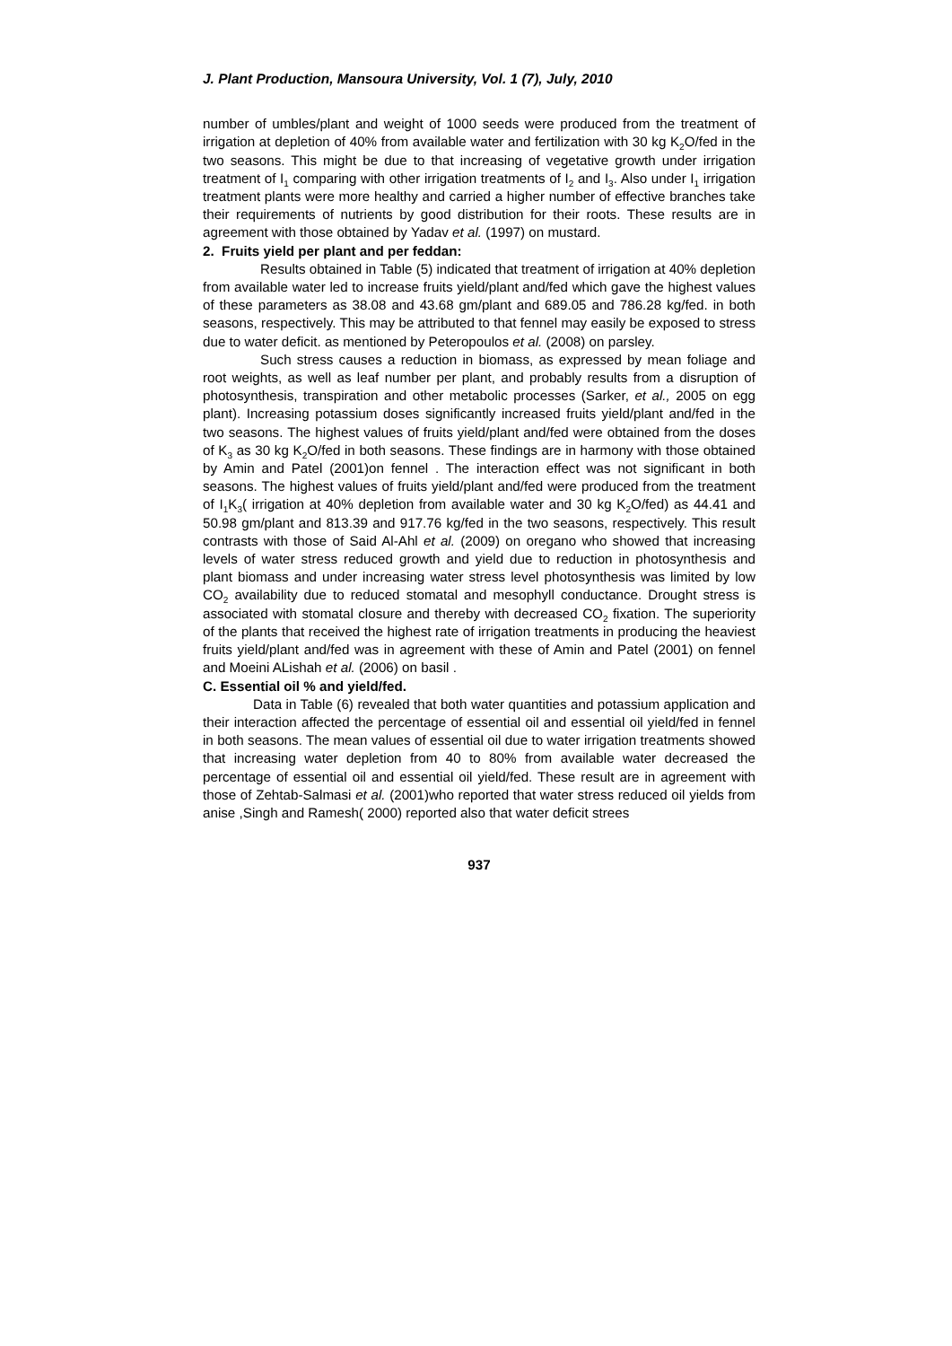J. Plant Production, Mansoura University, Vol. 1 (7), July, 2010
number of umbles/plant and weight of 1000 seeds were produced from the treatment of irrigation at depletion of 40% from available water and fertilization with 30 kg K<sub>2</sub>O/fed in the two seasons. This might be due to that increasing of vegetative growth under irrigation treatment of I<sub>1</sub> comparing with other irrigation treatments of I<sub>2</sub> and I<sub>3</sub>. Also under I<sub>1</sub> irrigation treatment plants were more healthy and carried a higher number of effective branches take their requirements of nutrients by good distribution for their roots. These results are in agreement with those obtained by Yadav et al. (1997) on mustard.
2. Fruits yield per plant and per feddan:
Results obtained in Table (5) indicated that treatment of irrigation at 40% depletion from available water led to increase fruits yield/plant and/fed which gave the highest values of these parameters as 38.08 and 43.68 gm/plant and 689.05 and 786.28 kg/fed. in both seasons, respectively. This may be attributed to that fennel may easily be exposed to stress due to water deficit. as mentioned by Peteropoulos et al. (2008) on parsley.
Such stress causes a reduction in biomass, as expressed by mean foliage and root weights, as well as leaf number per plant, and probably results from a disruption of photosynthesis, transpiration and other metabolic processes (Sarker, et al., 2005 on egg plant). Increasing potassium doses significantly increased fruits yield/plant and/fed in the two seasons. The highest values of fruits yield/plant and/fed were obtained from the doses of K<sub>3</sub> as 30 kg K<sub>2</sub>O/fed in both seasons. These findings are in harmony with those obtained by Amin and Patel (2001)on fennel . The interaction effect was not significant in both seasons. The highest values of fruits yield/plant and/fed were produced from the treatment of I<sub>1</sub>K<sub>3</sub>( irrigation at 40% depletion from available water and 30 kg K<sub>2</sub>O/fed) as 44.41 and 50.98 gm/plant and 813.39 and 917.76 kg/fed in the two seasons, respectively. This result contrasts with those of Said Al-Ahl et al. (2009) on oregano who showed that increasing levels of water stress reduced growth and yield due to reduction in photosynthesis and plant biomass and under increasing water stress level photosynthesis was limited by low CO<sub>2</sub> availability due to reduced stomatal and mesophyll conductance. Drought stress is associated with stomatal closure and thereby with decreased CO<sub>2</sub> fixation. The superiority of the plants that received the highest rate of irrigation treatments in producing the heaviest fruits yield/plant and/fed was in agreement with these of Amin and Patel (2001) on fennel and Moeini ALishah et al. (2006) on basil .
C. Essential oil % and yield/fed.
Data in Table (6) revealed that both water quantities and potassium application and their interaction affected the percentage of essential oil and essential oil yield/fed in fennel in both seasons. The mean values of essential oil due to water irrigation treatments showed that increasing water depletion from 40 to 80% from available water decreased the percentage of essential oil and essential oil yield/fed. These result are in agreement with those of Zehtab-Salmasi et al. (2001)who reported that water stress reduced oil yields from anise ,Singh and Ramesh( 2000) reported also that water deficit strees
937